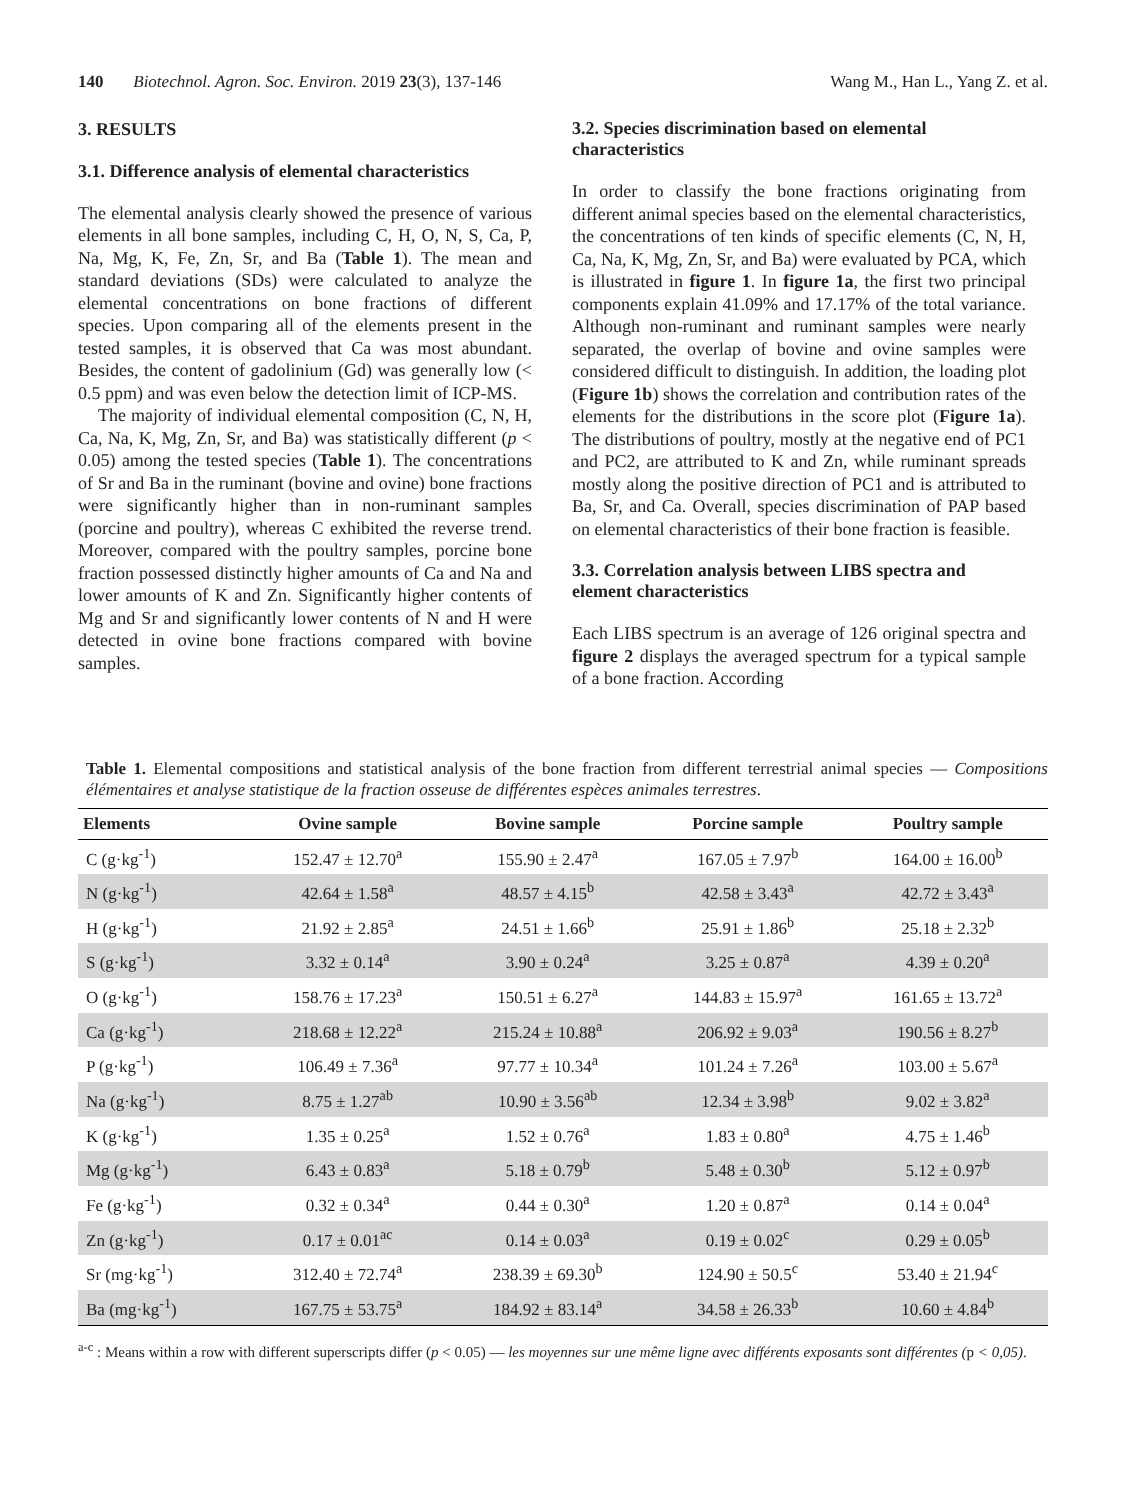140 Biotechnol. Agron. Soc. Environ. 2019 23(3), 137-146 Wang M., Han L., Yang Z. et al.
3. RESULTS
3.1. Difference analysis of elemental characteristics
The elemental analysis clearly showed the presence of various elements in all bone samples, including C, H, O, N, S, Ca, P, Na, Mg, K, Fe, Zn, Sr, and Ba (Table 1). The mean and standard deviations (SDs) were calculated to analyze the elemental concentrations on bone fractions of different species. Upon comparing all of the elements present in the tested samples, it is observed that Ca was most abundant. Besides, the content of gadolinium (Gd) was generally low (< 0.5 ppm) and was even below the detection limit of ICP-MS.
The majority of individual elemental composition (C, N, H, Ca, Na, K, Mg, Zn, Sr, and Ba) was statistically different (p < 0.05) among the tested species (Table 1). The concentrations of Sr and Ba in the ruminant (bovine and ovine) bone fractions were significantly higher than in non-ruminant samples (porcine and poultry), whereas C exhibited the reverse trend. Moreover, compared with the poultry samples, porcine bone fraction possessed distinctly higher amounts of Ca and Na and lower amounts of K and Zn. Significantly higher contents of Mg and Sr and significantly lower contents of N and H were detected in ovine bone fractions compared with bovine samples.
3.2. Species discrimination based on elemental characteristics
In order to classify the bone fractions originating from different animal species based on the elemental characteristics, the concentrations of ten kinds of specific elements (C, N, H, Ca, Na, K, Mg, Zn, Sr, and Ba) were evaluated by PCA, which is illustrated in figure 1. In figure 1a, the first two principal components explain 41.09% and 17.17% of the total variance. Although non-ruminant and ruminant samples were nearly separated, the overlap of bovine and ovine samples were considered difficult to distinguish. In addition, the loading plot (Figure 1b) shows the correlation and contribution rates of the elements for the distributions in the score plot (Figure 1a). The distributions of poultry, mostly at the negative end of PC1 and PC2, are attributed to K and Zn, while ruminant spreads mostly along the positive direction of PC1 and is attributed to Ba, Sr, and Ca. Overall, species discrimination of PAP based on elemental characteristics of their bone fraction is feasible.
3.3. Correlation analysis between LIBS spectra and element characteristics
Each LIBS spectrum is an average of 126 original spectra and figure 2 displays the averaged spectrum for a typical sample of a bone fraction. According
Table 1. Elemental compositions and statistical analysis of the bone fraction from different terrestrial animal species — Compositions élémentaires et analyse statistique de la fraction osseuse de différentes espèces animales terrestres.
| Elements | Ovine sample | Bovine sample | Porcine sample | Poultry sample |
| --- | --- | --- | --- | --- |
| C (g·kg<sup>-1</sup>) | 152.47 ± 12.70<sup>a</sup> | 155.90 ± 2.47<sup>a</sup> | 167.05 ± 7.97<sup>b</sup> | 164.00 ± 16.00<sup>b</sup> |
| N (g·kg<sup>-1</sup>) | 42.64 ± 1.58<sup>a</sup> | 48.57 ± 4.15<sup>b</sup> | 42.58 ± 3.43<sup>a</sup> | 42.72 ± 3.43<sup>a</sup> |
| H (g·kg<sup>-1</sup>) | 21.92 ± 2.85<sup>a</sup> | 24.51 ± 1.66<sup>b</sup> | 25.91 ± 1.86<sup>b</sup> | 25.18 ± 2.32<sup>b</sup> |
| S (g·kg<sup>-1</sup>) | 3.32 ± 0.14<sup>a</sup> | 3.90 ± 0.24<sup>a</sup> | 3.25 ± 0.87<sup>a</sup> | 4.39 ± 0.20<sup>a</sup> |
| O (g·kg<sup>-1</sup>) | 158.76 ± 17.23<sup>a</sup> | 150.51 ± 6.27<sup>a</sup> | 144.83 ± 15.97<sup>a</sup> | 161.65 ± 13.72<sup>a</sup> |
| Ca (g·kg<sup>-1</sup>) | 218.68 ± 12.22<sup>a</sup> | 215.24 ± 10.88<sup>a</sup> | 206.92 ± 9.03<sup>a</sup> | 190.56 ± 8.27<sup>b</sup> |
| P (g·kg<sup>-1</sup>) | 106.49 ± 7.36<sup>a</sup> | 97.77 ± 10.34<sup>a</sup> | 101.24 ± 7.26<sup>a</sup> | 103.00 ± 5.67<sup>a</sup> |
| Na (g·kg<sup>-1</sup>) | 8.75 ± 1.27<sup>ab</sup> | 10.90 ± 3.56<sup>ab</sup> | 12.34 ± 3.98<sup>b</sup> | 9.02 ± 3.82<sup>a</sup> |
| K (g·kg<sup>-1</sup>) | 1.35 ± 0.25<sup>a</sup> | 1.52 ± 0.76<sup>a</sup> | 1.83 ± 0.80<sup>a</sup> | 4.75 ± 1.46<sup>b</sup> |
| Mg (g·kg<sup>-1</sup>) | 6.43 ± 0.83<sup>a</sup> | 5.18 ± 0.79<sup>b</sup> | 5.48 ± 0.30<sup>b</sup> | 5.12 ± 0.97<sup>b</sup> |
| Fe (g·kg<sup>-1</sup>) | 0.32 ± 0.34<sup>a</sup> | 0.44 ± 0.30<sup>a</sup> | 1.20 ± 0.87<sup>a</sup> | 0.14 ± 0.04<sup>a</sup> |
| Zn (g·kg<sup>-1</sup>) | 0.17 ± 0.01<sup>ac</sup> | 0.14 ± 0.03<sup>a</sup> | 0.19 ± 0.02<sup>c</sup> | 0.29 ± 0.05<sup>b</sup> |
| Sr (mg·kg<sup>-1</sup>) | 312.40 ± 72.74<sup>a</sup> | 238.39 ± 69.30<sup>b</sup> | 124.90 ± 50.5<sup>c</sup> | 53.40 ± 21.94<sup>c</sup> |
| Ba (mg·kg<sup>-1</sup>) | 167.75 ± 53.75<sup>a</sup> | 184.92 ± 83.14<sup>a</sup> | 34.58 ± 26.33<sup>b</sup> | 10.60 ± 4.84<sup>b</sup> |
<sup>a-c</sup> : Means within a row with different superscripts differ (p < 0.05) — les moyennes sur une même ligne avec différents exposants sont différentes (p < 0,05).